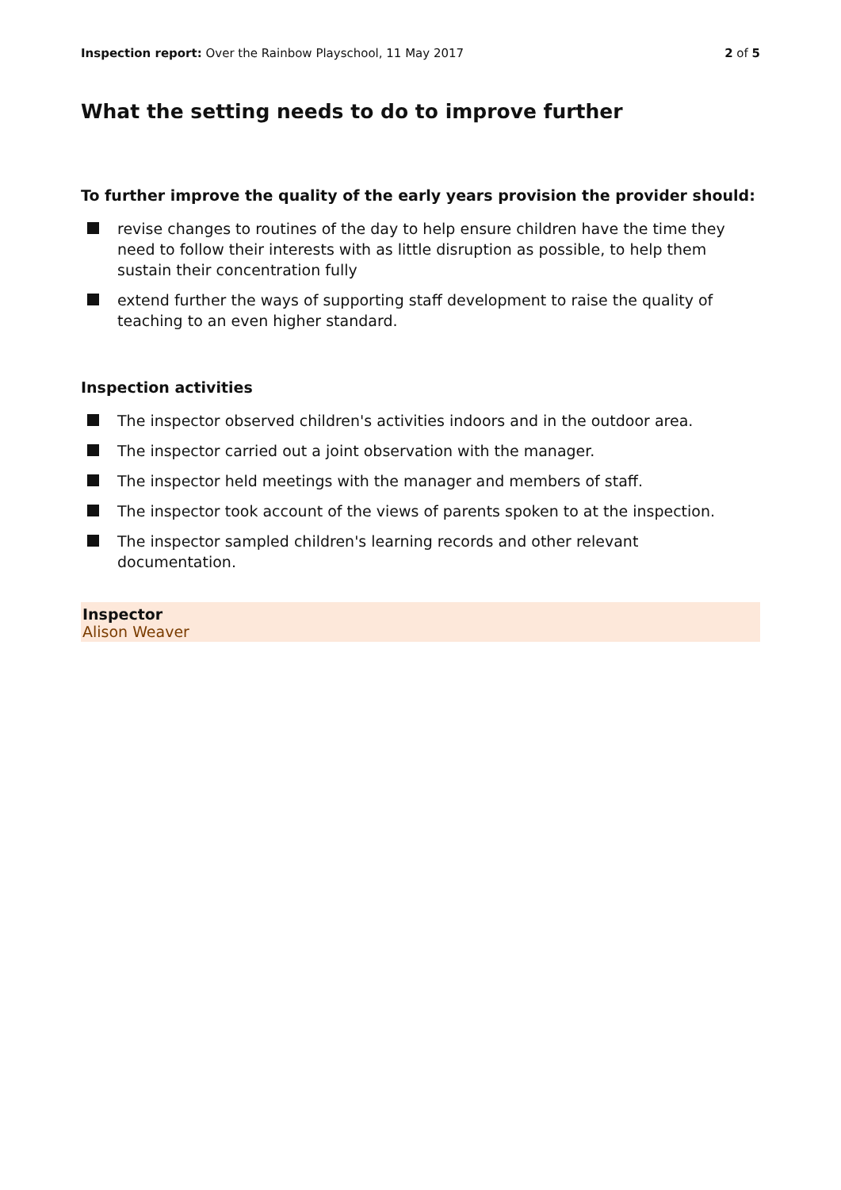Inspection report: Over the Rainbow Playschool, 11 May 2017
2 of 5
What the setting needs to do to improve further
To further improve the quality of the early years provision the provider should:
revise changes to routines of the day to help ensure children have the time they need to follow their interests with as little disruption as possible, to help them sustain their concentration fully
extend further the ways of supporting staff development to raise the quality of teaching to an even higher standard.
Inspection activities
The inspector observed children's activities indoors and in the outdoor area.
The inspector carried out a joint observation with the manager.
The inspector held meetings with the manager and members of staff.
The inspector took account of the views of parents spoken to at the inspection.
The inspector sampled children's learning records and other relevant documentation.
Inspector
Alison Weaver